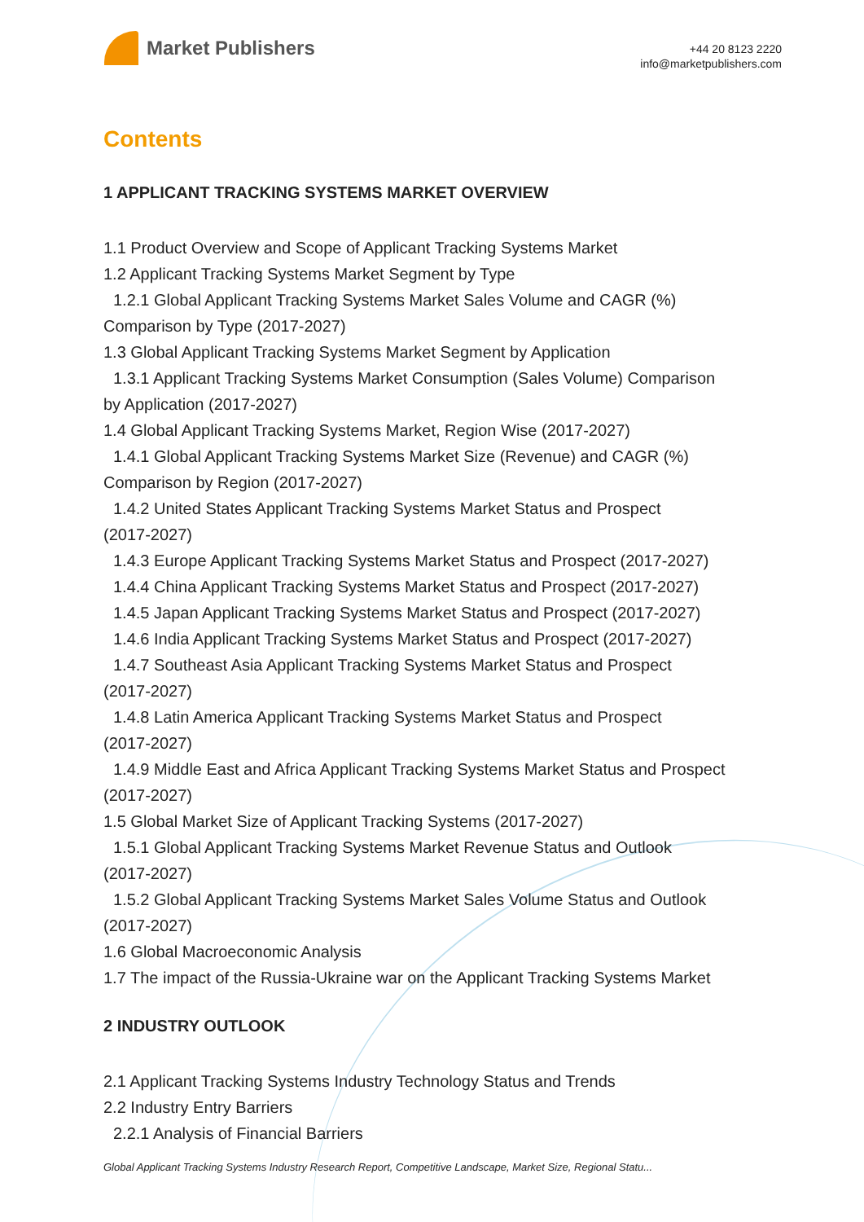Market Publishers
+44 20 8123 2220
info@marketpublishers.com
Contents
1 APPLICANT TRACKING SYSTEMS MARKET OVERVIEW
1.1 Product Overview and Scope of Applicant Tracking Systems Market
1.2 Applicant Tracking Systems Market Segment by Type
1.2.1 Global Applicant Tracking Systems Market Sales Volume and CAGR (%)
Comparison by Type (2017-2027)
1.3 Global Applicant Tracking Systems Market Segment by Application
1.3.1 Applicant Tracking Systems Market Consumption (Sales Volume) Comparison
by Application (2017-2027)
1.4 Global Applicant Tracking Systems Market, Region Wise (2017-2027)
1.4.1 Global Applicant Tracking Systems Market Size (Revenue) and CAGR (%)
Comparison by Region (2017-2027)
1.4.2 United States Applicant Tracking Systems Market Status and Prospect
(2017-2027)
1.4.3 Europe Applicant Tracking Systems Market Status and Prospect (2017-2027)
1.4.4 China Applicant Tracking Systems Market Status and Prospect (2017-2027)
1.4.5 Japan Applicant Tracking Systems Market Status and Prospect (2017-2027)
1.4.6 India Applicant Tracking Systems Market Status and Prospect (2017-2027)
1.4.7 Southeast Asia Applicant Tracking Systems Market Status and Prospect
(2017-2027)
1.4.8 Latin America Applicant Tracking Systems Market Status and Prospect
(2017-2027)
1.4.9 Middle East and Africa Applicant Tracking Systems Market Status and Prospect
(2017-2027)
1.5 Global Market Size of Applicant Tracking Systems (2017-2027)
1.5.1 Global Applicant Tracking Systems Market Revenue Status and Outlook
(2017-2027)
1.5.2 Global Applicant Tracking Systems Market Sales Volume Status and Outlook
(2017-2027)
1.6 Global Macroeconomic Analysis
1.7 The impact of the Russia-Ukraine war on the Applicant Tracking Systems Market
2 INDUSTRY OUTLOOK
2.1 Applicant Tracking Systems Industry Technology Status and Trends
2.2 Industry Entry Barriers
2.2.1 Analysis of Financial Barriers
Global Applicant Tracking Systems Industry Research Report, Competitive Landscape, Market Size, Regional Statu...